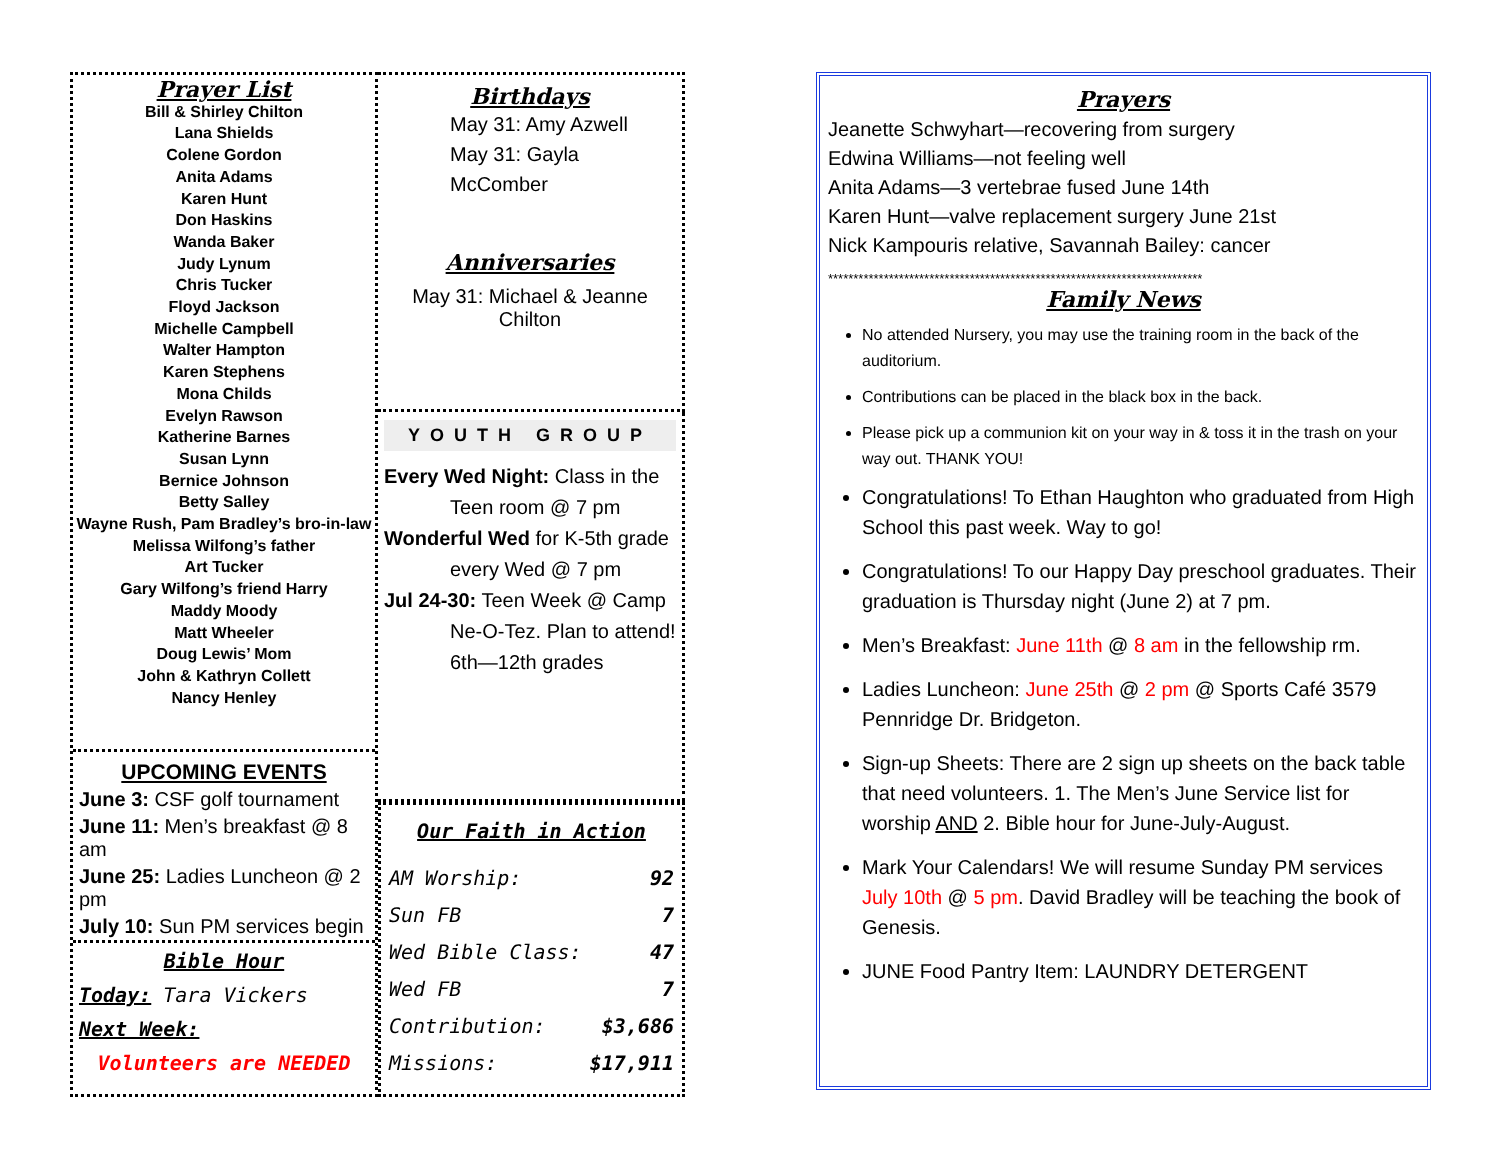Prayer List
Bill & Shirley Chilton
Lana Shields
Colene Gordon
Anita Adams
Karen Hunt
Don Haskins
Wanda Baker
Judy Lynum
Chris Tucker
Floyd Jackson
Michelle Campbell
Walter Hampton
Karen Stephens
Mona Childs
Evelyn Rawson
Katherine Barnes
Susan Lynn
Bernice Johnson
Betty Salley
Wayne Rush, Pam Bradley’s bro-in-law
Melissa Wilfong’s father
Art Tucker
Gary Wilfong’s friend Harry
Maddy Moody
Matt Wheeler
Doug Lewis’ Mom
John & Kathryn Collett
Nancy Henley
UPCOMING EVENTS
June 3: CSF golf tournament
June 11: Men’s breakfast @ 8 am
June 25: Ladies Luncheon @ 2 pm
July 10: Sun PM services begin
Bible Hour
Today: Tara Vickers
Next Week:
Volunteers are NEEDED
Birthdays
May 31: Amy Azwell
May 31: Gayla McComber
Anniversaries
May 31: Michael & Jeanne Chilton
YOUTH GROUP
Every Wed Night: Class in the
Teen room @ 7 pm
Wonderful Wed for K-5th grade
every Wed @ 7 pm
Jul 24-30: Teen Week @ Camp
Ne-O-Tez. Plan to attend!
6th—12th grades
Our Faith in Action
AM Worship: 92
Sun FB 7
Wed Bible Class: 47
Wed FB 7
Contribution: $3,686
Missions: $17,911
Prayers
Jeanette Schwyhart—recovering from surgery
Edwina Williams—not feeling well
Anita Adams—3 vertebrae fused June 14th
Karen Hunt—valve replacement surgery June 21st
Nick Kampouris relative, Savannah Bailey: cancer
**************************************************************************
Family News
No attended Nursery, you may use the training room in the back of the auditorium.
Contributions can be placed in the black box in the back.
Please pick up a communion kit on your way in & toss it in the trash on your way out. THANK YOU!
Congratulations! To Ethan Haughton who graduated from High School this past week. Way to go!
Congratulations! To our Happy Day preschool graduates. Their graduation is Thursday night (June 2) at 7 pm.
Men’s Breakfast: June 11th @ 8 am in the fellowship rm.
Ladies Luncheon: June 25th @ 2 pm @ Sports Café 3579 Pennridge Dr. Bridgeton.
Sign-up Sheets: There are 2 sign up sheets on the back table that need volunteers. 1. The Men’s June Service list for worship AND 2. Bible hour for June-July-August.
Mark Your Calendars! We will resume Sunday PM services July 10th @ 5 pm. David Bradley will be teaching the book of Genesis.
JUNE Food Pantry Item: LAUNDRY DETERGENT